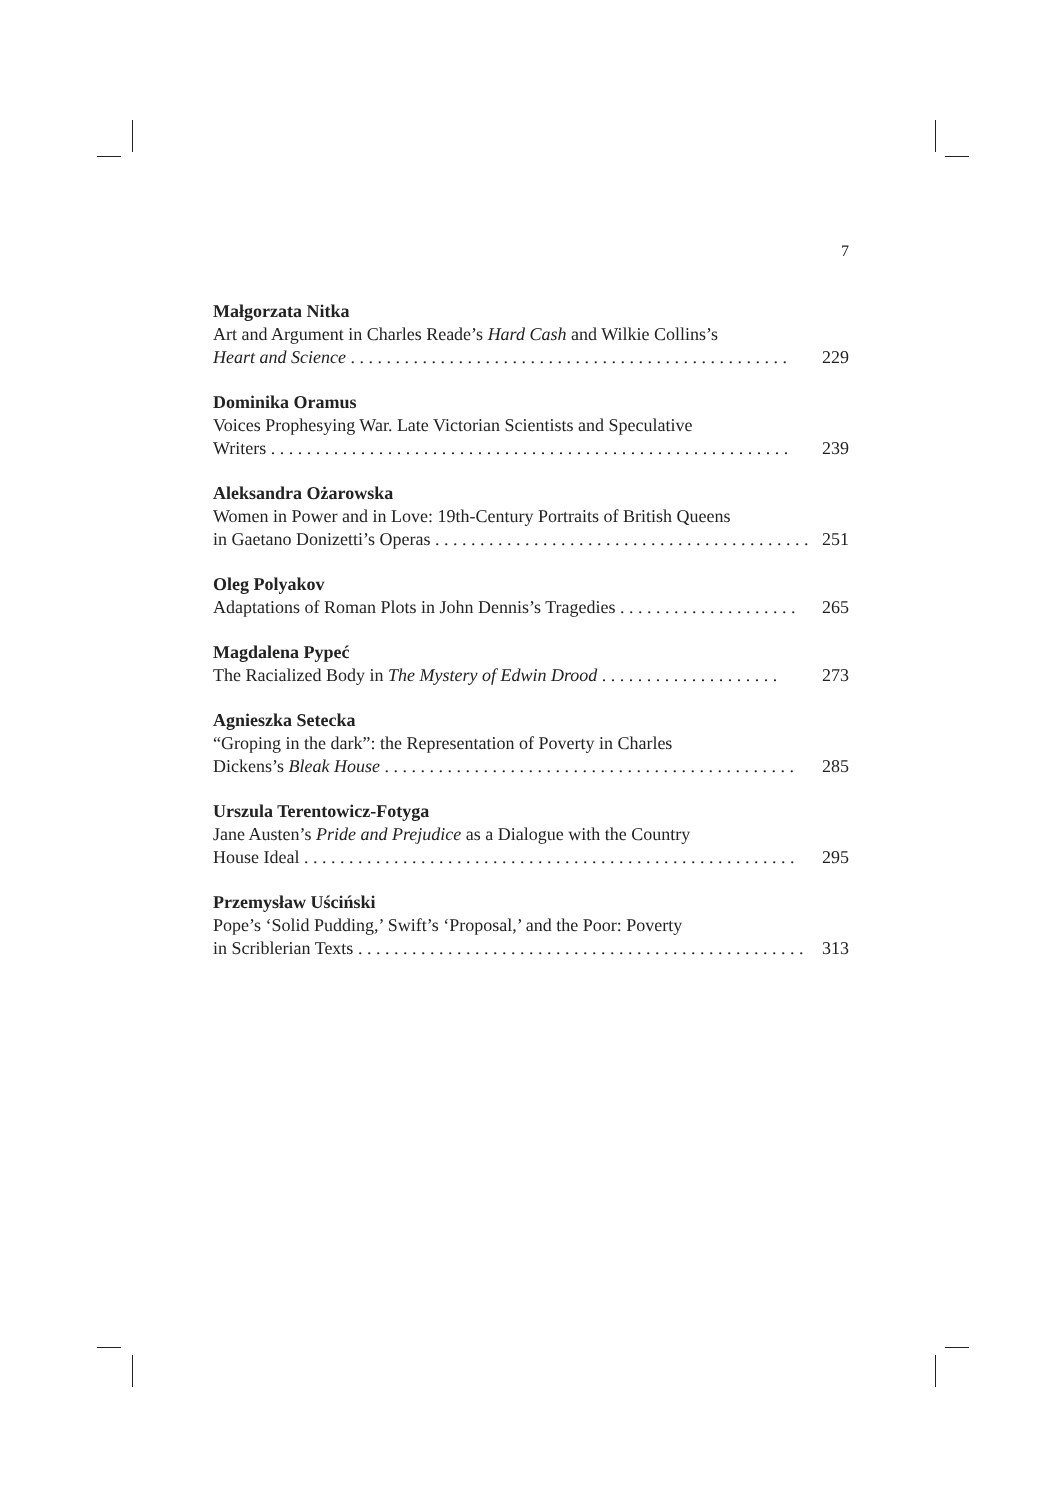7
Małgorzata Nitka
Art and Argument in Charles Reade’s Hard Cash and Wilkie Collins’s
Heart and Science . . . . . . . . . . . . . . . . . . . . . . . . . . . . . . . . . . . . . . . . . . . . . . . . . 229
Dominika Oramus
Voices Prophesying War. Late Victorian Scientists and Speculative
Writers . . . . . . . . . . . . . . . . . . . . . . . . . . . . . . . . . . . . . . . . . . . . . . . . . . . . . . . . . . 239
Aleksandra Ożarowska
Women in Power and in Love: 19th-Century Portraits of British Queens
in Gaetano Donizetti’s Operas . . . . . . . . . . . . . . . . . . . . . . . . . . . . . . . . . . . . . . . . . . 251
Oleg Polyakov
Adaptations of Roman Plots in John Dennis’s Tragedies . . . . . . . . . . . . . . . . . . . . 265
Magdalena Pypeć
The Racialized Body in The Mystery of Edwin Drood . . . . . . . . . . . . . . . . . . . . 273
Agnieszka Setecka
“Groping in the dark”: the Representation of Poverty in Charles
Dickens’s Bleak House . . . . . . . . . . . . . . . . . . . . . . . . . . . . . . . . . . . . . . . . . . . . . . 285
Urszula Terentowicz-Fotyga
Jane Austen’s Pride and Prejudice as a Dialogue with the Country
House Ideal . . . . . . . . . . . . . . . . . . . . . . . . . . . . . . . . . . . . . . . . . . . . . . . . . . . . . . . 295
Przemysław Uściński
Pope’s ‘Solid Pudding,’ Swift’s ‘Proposal,’ and the Poor: Poverty
in Scriblerian Texts . . . . . . . . . . . . . . . . . . . . . . . . . . . . . . . . . . . . . . . . . . . . . . . . . . 313